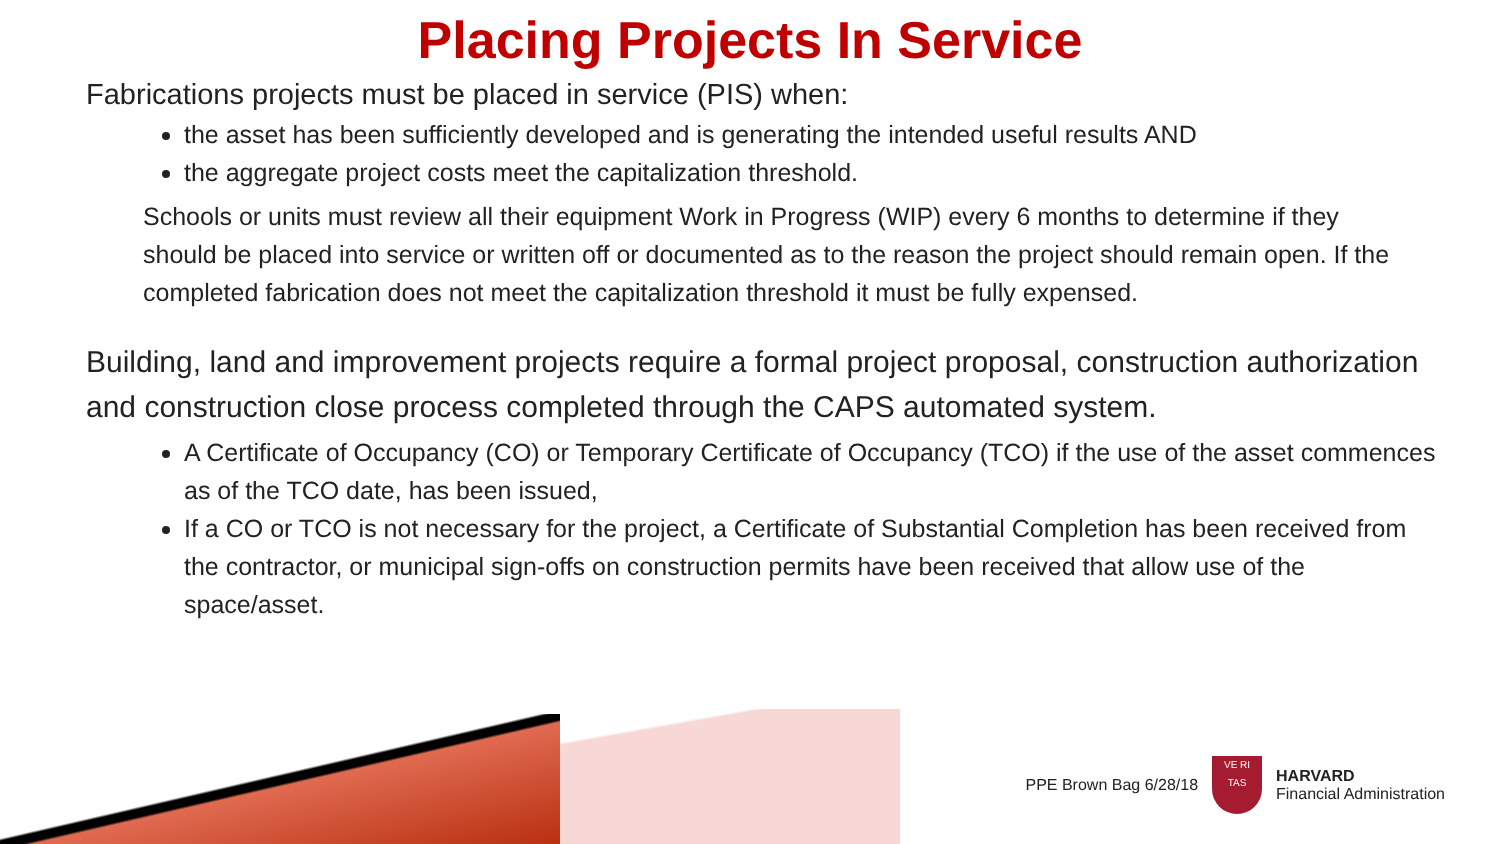Placing Projects In Service
Fabrications projects must be placed in service (PIS) when:
the asset has been sufficiently developed and is generating the intended useful results AND
the aggregate project costs meet the capitalization threshold.
Schools or units must review all their equipment Work in Progress (WIP) every 6 months to determine if they should be placed into service or written off or documented as to the reason the project should remain open. If the completed fabrication does not meet the capitalization threshold it must be fully expensed.
Building, land and improvement projects require a formal project proposal, construction authorization and construction close process completed through the CAPS automated system.
A Certificate of Occupancy (CO) or Temporary Certificate of Occupancy (TCO) if the use of the asset commences as of the TCO date, has been issued,
If a CO or TCO is not necessary for the project, a Certificate of Substantial Completion has been received from the contractor, or municipal sign-offs on construction permits have been received that allow use of the space/asset.
PPE Brown Bag 6/28/18
VE RI
TAS
HARVARD
Financial Administration